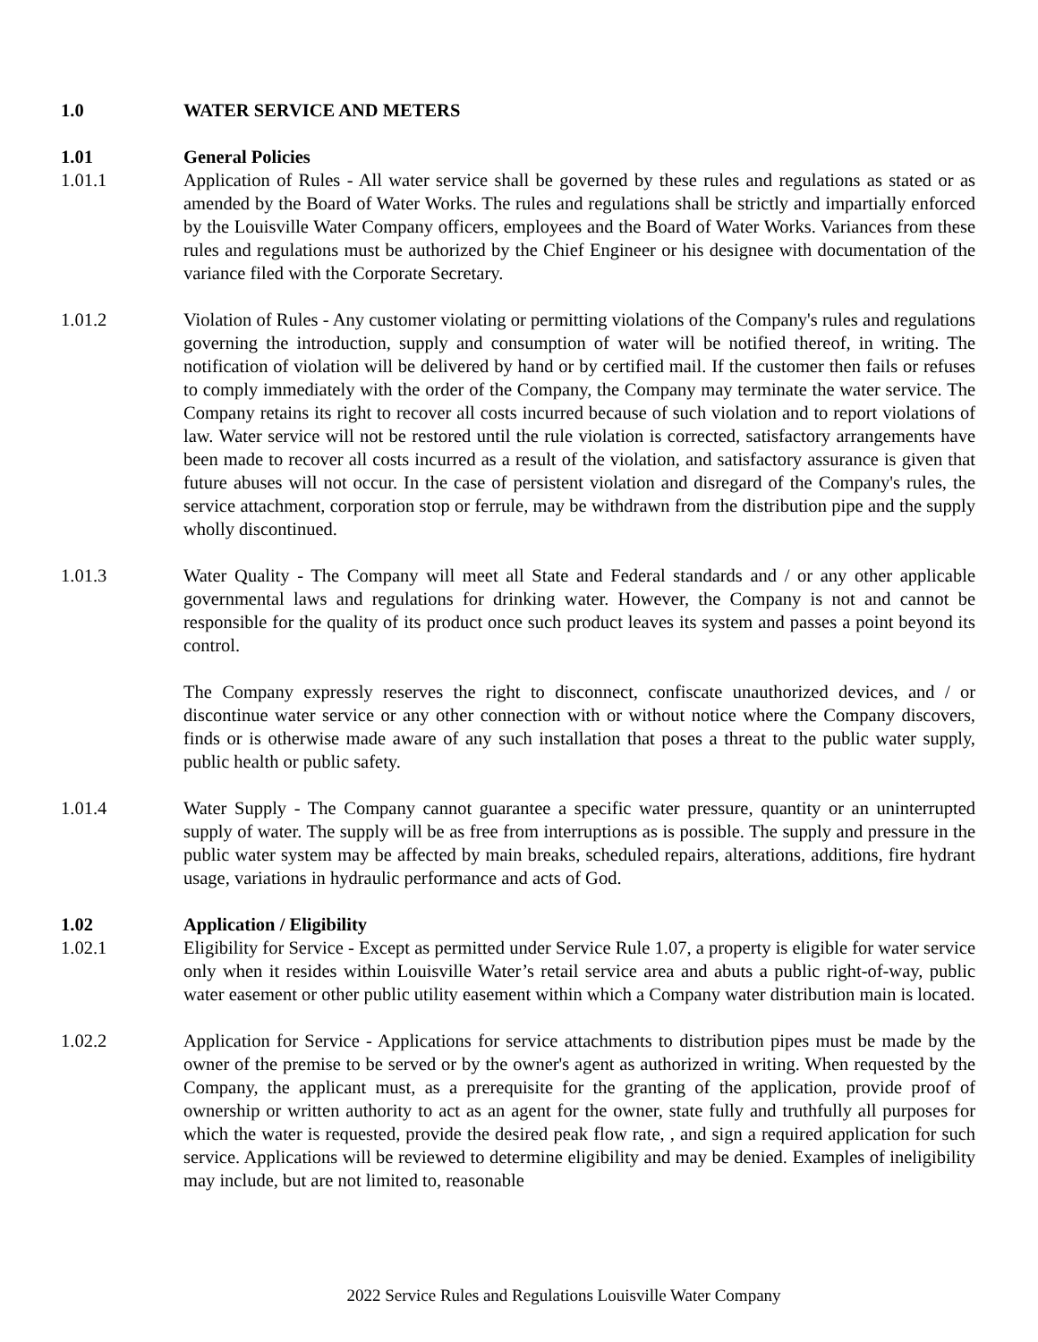1.0 WATER SERVICE AND METERS
1.01 General Policies
1.01.1 Application of Rules - All water service shall be governed by these rules and regulations as stated or as amended by the Board of Water Works. The rules and regulations shall be strictly and impartially enforced by the Louisville Water Company officers, employees and the Board of Water Works. Variances from these rules and regulations must be authorized by the Chief Engineer or his designee with documentation of the variance filed with the Corporate Secretary.
1.01.2 Violation of Rules - Any customer violating or permitting violations of the Company's rules and regulations governing the introduction, supply and consumption of water will be notified thereof, in writing. The notification of violation will be delivered by hand or by certified mail. If the customer then fails or refuses to comply immediately with the order of the Company, the Company may terminate the water service. The Company retains its right to recover all costs incurred because of such violation and to report violations of law. Water service will not be restored until the rule violation is corrected, satisfactory arrangements have been made to recover all costs incurred as a result of the violation, and satisfactory assurance is given that future abuses will not occur. In the case of persistent violation and disregard of the Company's rules, the service attachment, corporation stop or ferrule, may be withdrawn from the distribution pipe and the supply wholly discontinued.
1.01.3 Water Quality - The Company will meet all State and Federal standards and / or any other applicable governmental laws and regulations for drinking water. However, the Company is not and cannot be responsible for the quality of its product once such product leaves its system and passes a point beyond its control.
The Company expressly reserves the right to disconnect, confiscate unauthorized devices, and / or discontinue water service or any other connection with or without notice where the Company discovers, finds or is otherwise made aware of any such installation that poses a threat to the public water supply, public health or public safety.
1.01.4 Water Supply - The Company cannot guarantee a specific water pressure, quantity or an uninterrupted supply of water. The supply will be as free from interruptions as is possible. The supply and pressure in the public water system may be affected by main breaks, scheduled repairs, alterations, additions, fire hydrant usage, variations in hydraulic performance and acts of God.
1.02 Application / Eligibility
1.02.1 Eligibility for Service - Except as permitted under Service Rule 1.07, a property is eligible for water service only when it resides within Louisville Water’s retail service area and abuts a public right-of-way, public water easement or other public utility easement within which a Company water distribution main is located.
1.02.2 Application for Service - Applications for service attachments to distribution pipes must be made by the owner of the premise to be served or by the owner's agent as authorized in writing. When requested by the Company, the applicant must, as a prerequisite for the granting of the application, provide proof of ownership or written authority to act as an agent for the owner, state fully and truthfully all purposes for which the water is requested, provide the desired peak flow rate, , and sign a required application for such service. Applications will be reviewed to determine eligibility and may be denied. Examples of ineligibility may include, but are not limited to, reasonable
2022 Service Rules and Regulations Louisville Water Company